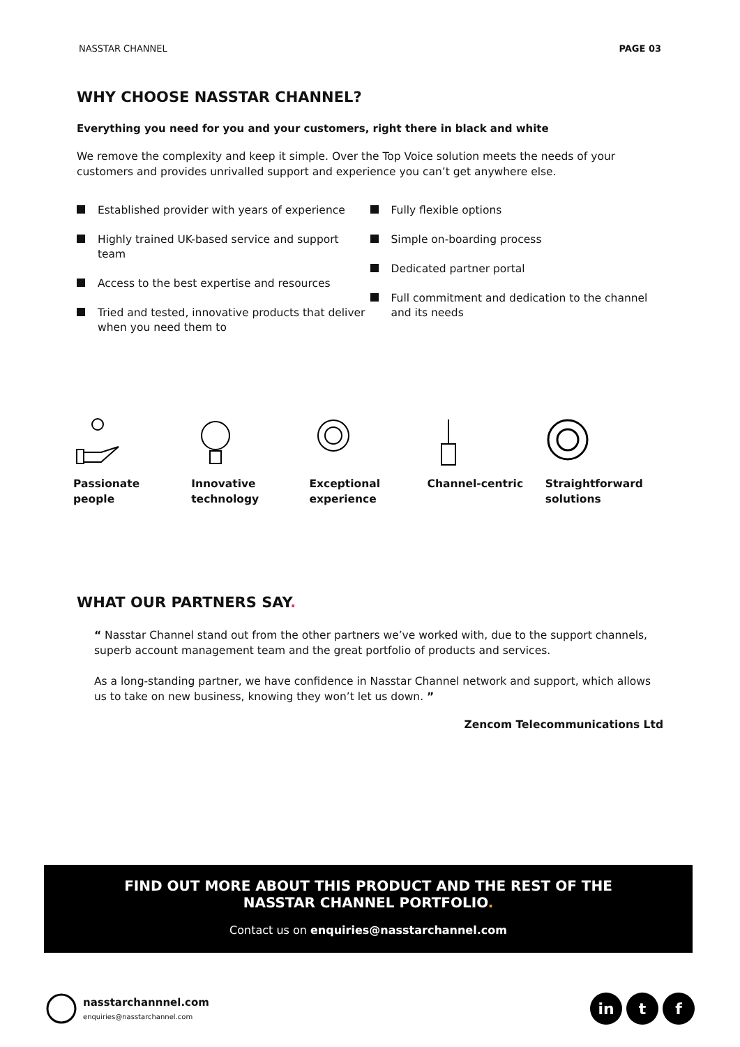NASSTAR CHANNEL PAGE 03
WHY CHOOSE NASSTAR CHANNEL?
Everything you need for you and your customers, right there in black and white
We remove the complexity and keep it simple. Over the Top Voice solution meets the needs of your customers and provides unrivalled support and experience you can’t get anywhere else.
Established provider with years of experience
Highly trained UK-based service and support team
Access to the best expertise and resources
Tried and tested, innovative products that deliver when you need them to
Fully flexible options
Simple on-boarding process
Dedicated partner portal
Full commitment and dedication to the channel and its needs
Passionate
people
Innovative
technology
Exceptional
experience
Channel-centric Straightforward
solutions
WHAT OUR PARTNERS SAY.
“ Nasstar Channel stand out from the other partners we’ve worked with, due to the support channels, superb account management team and the great portfolio of products and services.
As a long-standing partner, we have confidence in Nasstar Channel network and support, which allows us to take on new business, knowing they won’t let us down. ”
Zencom Telecommunications Ltd
FIND OUT MORE ABOUT THIS PRODUCT AND THE REST OF THE
NASSTAR CHANNEL PORTFOLIO.
Contact us on enquiries@nasstarchannel.com
nasstarchannnel.com
enquiries@nasstarchannel.com
in t f